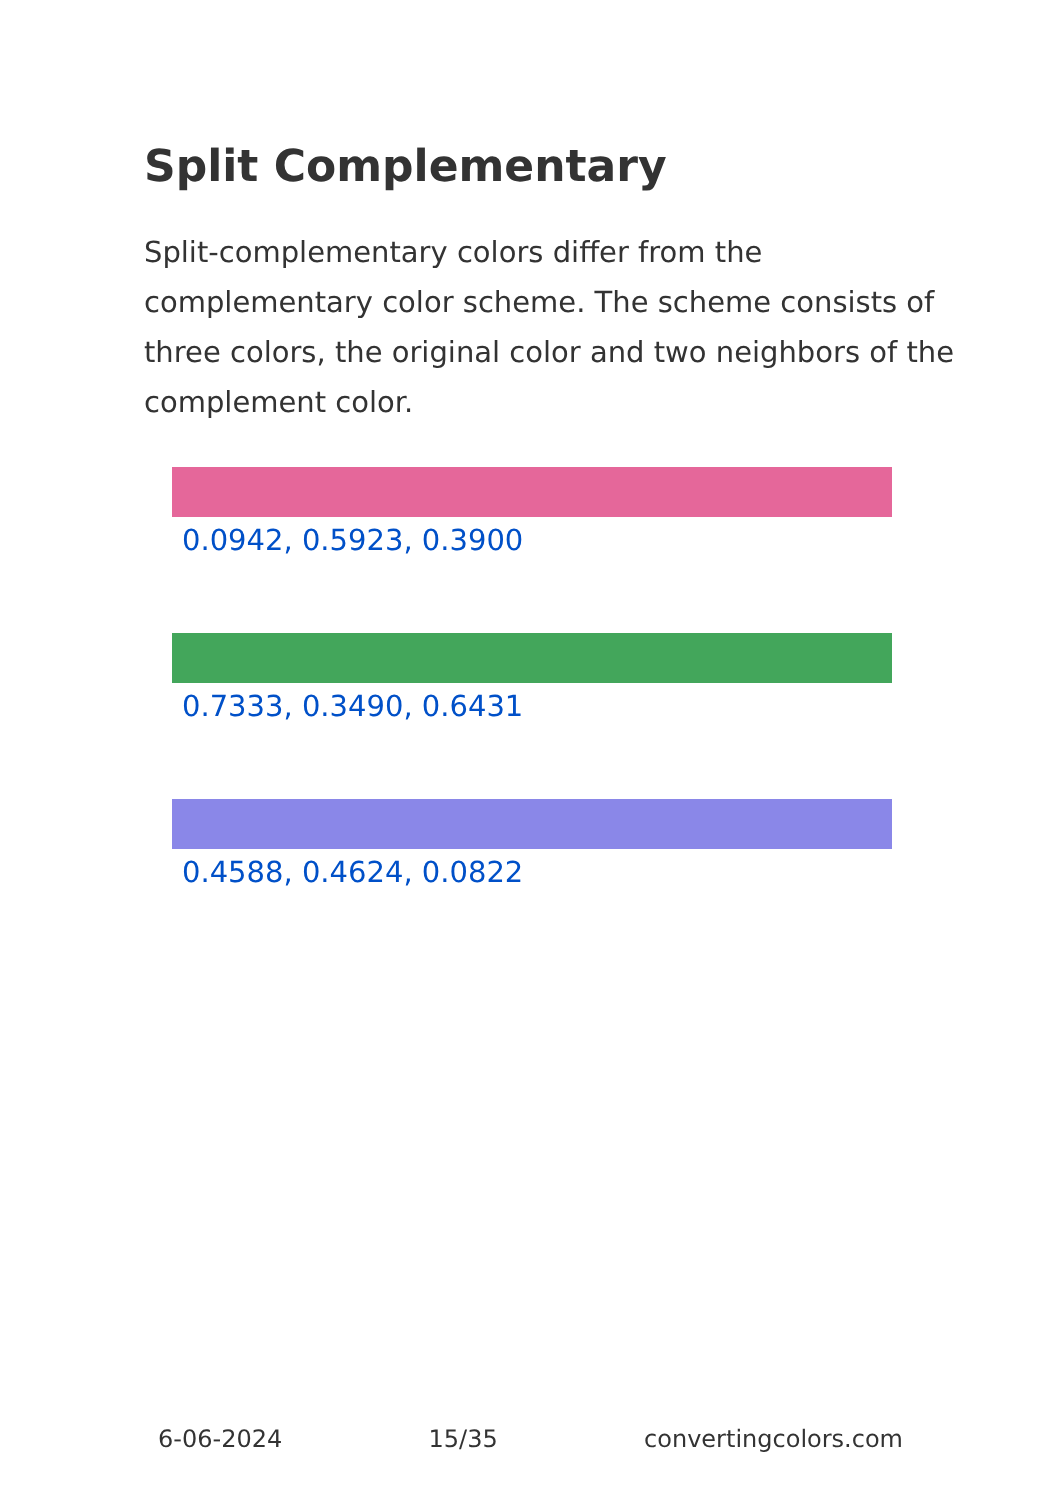Split Complementary
Split-complementary colors differ from the complementary color scheme. The scheme consists of three colors, the original color and two neighbors of the complement color.
0.0942, 0.5923, 0.3900
0.7333, 0.3490, 0.6431
0.4588, 0.4624, 0.0822
6-06-2024 15/35 convertingcolors.com